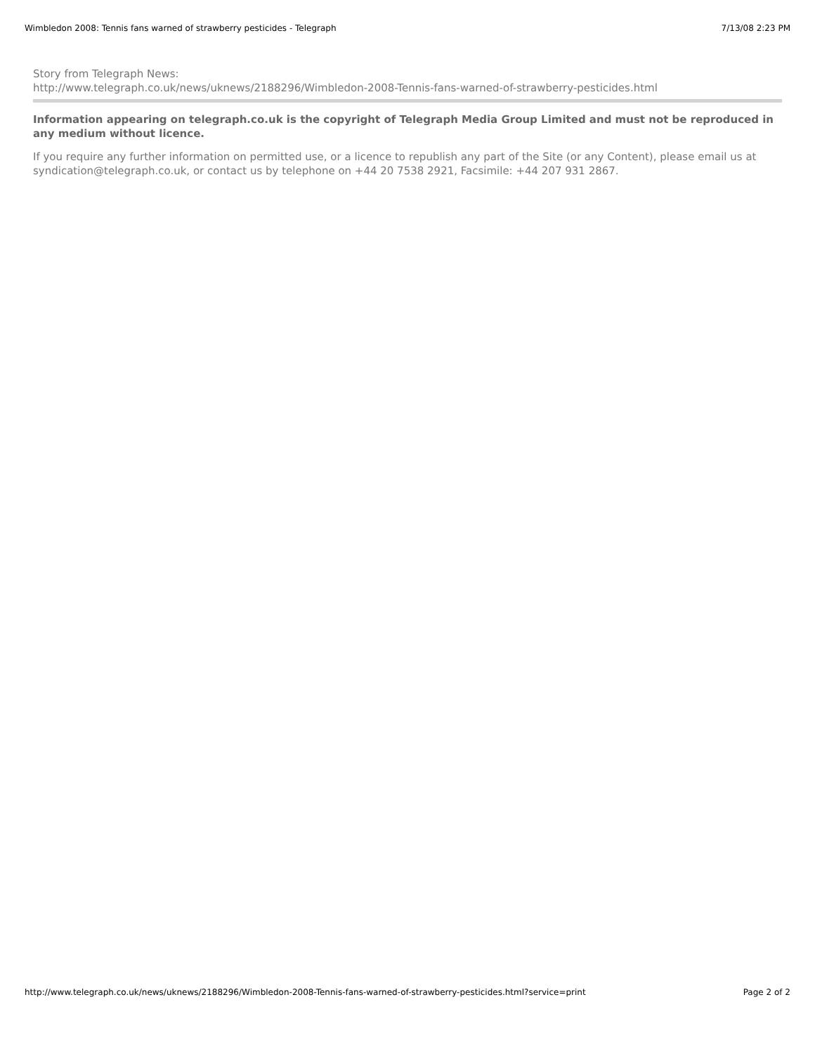Wimbledon 2008: Tennis fans warned of strawberry pesticides - Telegraph 7/13/08 2:23 PM
Story from Telegraph News:
http://www.telegraph.co.uk/news/uknews/2188296/Wimbledon-2008-Tennis-fans-warned-of-strawberry-pesticides.html
Information appearing on telegraph.co.uk is the copyright of Telegraph Media Group Limited and must not be reproduced in any medium without licence.
If you require any further information on permitted use, or a licence to republish any part of the Site (or any Content), please email us at syndication@telegraph.co.uk, or contact us by telephone on +44 20 7538 2921, Facsimile: +44 207 931 2867.
http://www.telegraph.co.uk/news/uknews/2188296/Wimbledon-2008-Tennis-fans-warned-of-strawberry-pesticides.html?service=print Page 2 of 2